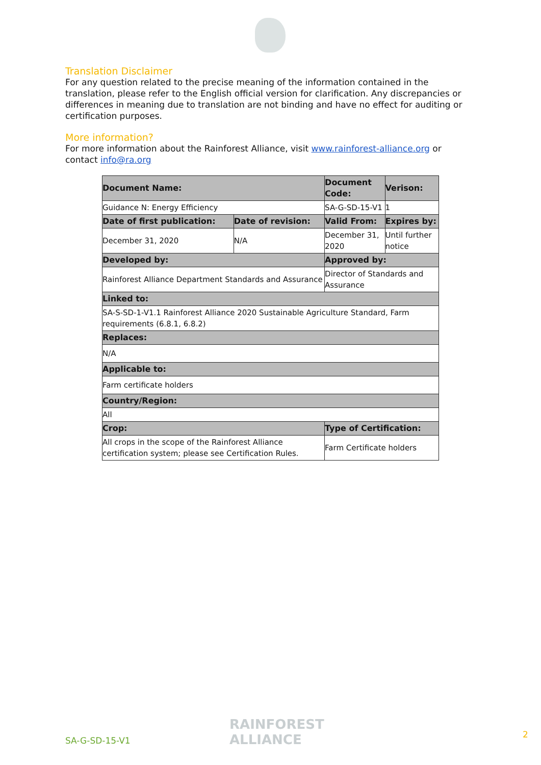Translation Disclaimer
For any question related to the precise meaning of the information contained in the translation, please refer to the English official version for clarification. Any discrepancies or differences in meaning due to translation are not binding and have no effect for auditing or certification purposes.
More information?
For more information about the Rainforest Alliance, visit www.rainforest-alliance.org or contact info@ra.org
| Document Name: | | Document Code: | Verison: |
| --- | --- | --- | --- |
| Guidance N: Energy Efficiency | | SA-G-SD-15-V1 | 1 |
| Date of first publication: | Date of revision: | Valid From: | Expires by: |
| December 31, 2020 | N/A | December 31, 2020 | Until further notice |
| Developed by: | | Approved by: | |
| Rainforest Alliance Department Standards and Assurance | | Director of Standards and Assurance | |
| Linked to: | | | |
| SA-S-SD-1-V1.1 Rainforest Alliance 2020 Sustainable Agriculture Standard, Farm requirements (6.8.1, 6.8.2) | | | |
| Replaces: | | | |
| N/A | | | |
| Applicable to: | | | |
| Farm certificate holders | | | |
| Country/Region: | | | |
| All | | | |
| Crop: | | Type of Certification: | |
| All crops in the scope of the Rainforest Alliance certification system; please see Certification Rules. | | Farm Certificate holders | |
SA-G-SD-15-V1
RAINFOREST
ALLIANCE
2